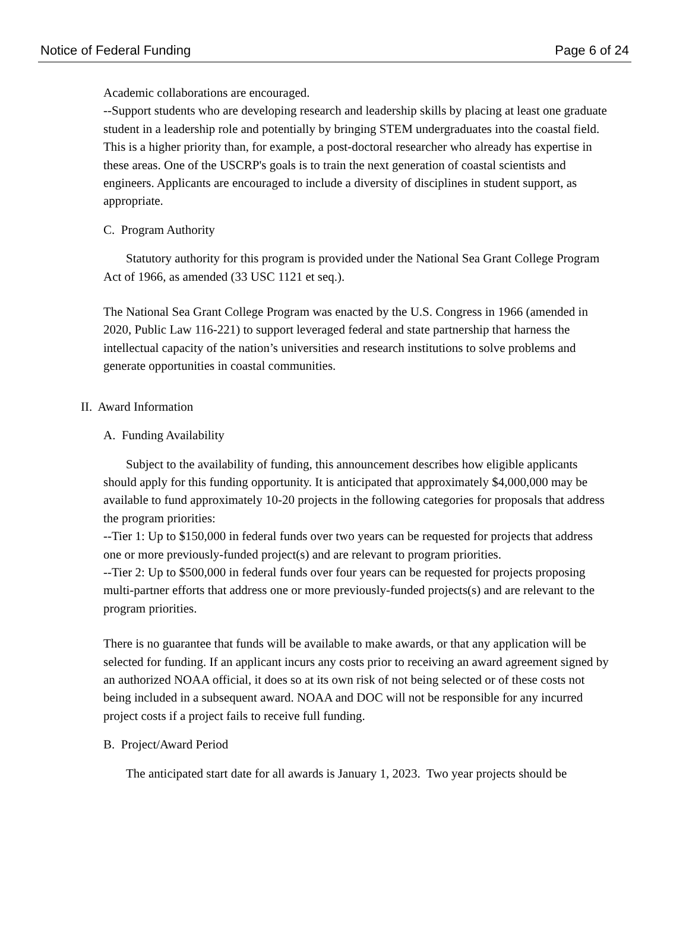Notice of Federal Funding Page 6 of 24
Academic collaborations are encouraged.
--Support students who are developing research and leadership skills by placing at least one graduate student in a leadership role and potentially by bringing STEM undergraduates into the coastal field. This is a higher priority than, for example, a post-doctoral researcher who already has expertise in these areas. One of the USCRP's goals is to train the next generation of coastal scientists and engineers. Applicants are encouraged to include a diversity of disciplines in student support, as appropriate.
C. Program Authority
Statutory authority for this program is provided under the National Sea Grant College Program Act of 1966, as amended (33 USC 1121 et seq.).
The National Sea Grant College Program was enacted by the U.S. Congress in 1966 (amended in 2020, Public Law 116-221) to support leveraged federal and state partnership that harness the intellectual capacity of the nation’s universities and research institutions to solve problems and generate opportunities in coastal communities.
II. Award Information
A. Funding Availability
Subject to the availability of funding, this announcement describes how eligible applicants should apply for this funding opportunity. It is anticipated that approximately $4,000,000 may be available to fund approximately 10-20 projects in the following categories for proposals that address the program priorities:
--Tier 1: Up to $150,000 in federal funds over two years can be requested for projects that address one or more previously-funded project(s) and are relevant to program priorities.
--Tier 2: Up to $500,000 in federal funds over four years can be requested for projects proposing multi-partner efforts that address one or more previously-funded projects(s) and are relevant to the program priorities.
There is no guarantee that funds will be available to make awards, or that any application will be selected for funding. If an applicant incurs any costs prior to receiving an award agreement signed by an authorized NOAA official, it does so at its own risk of not being selected or of these costs not being included in a subsequent award. NOAA and DOC will not be responsible for any incurred project costs if a project fails to receive full funding.
B. Project/Award Period
The anticipated start date for all awards is January 1, 2023. Two year projects should be